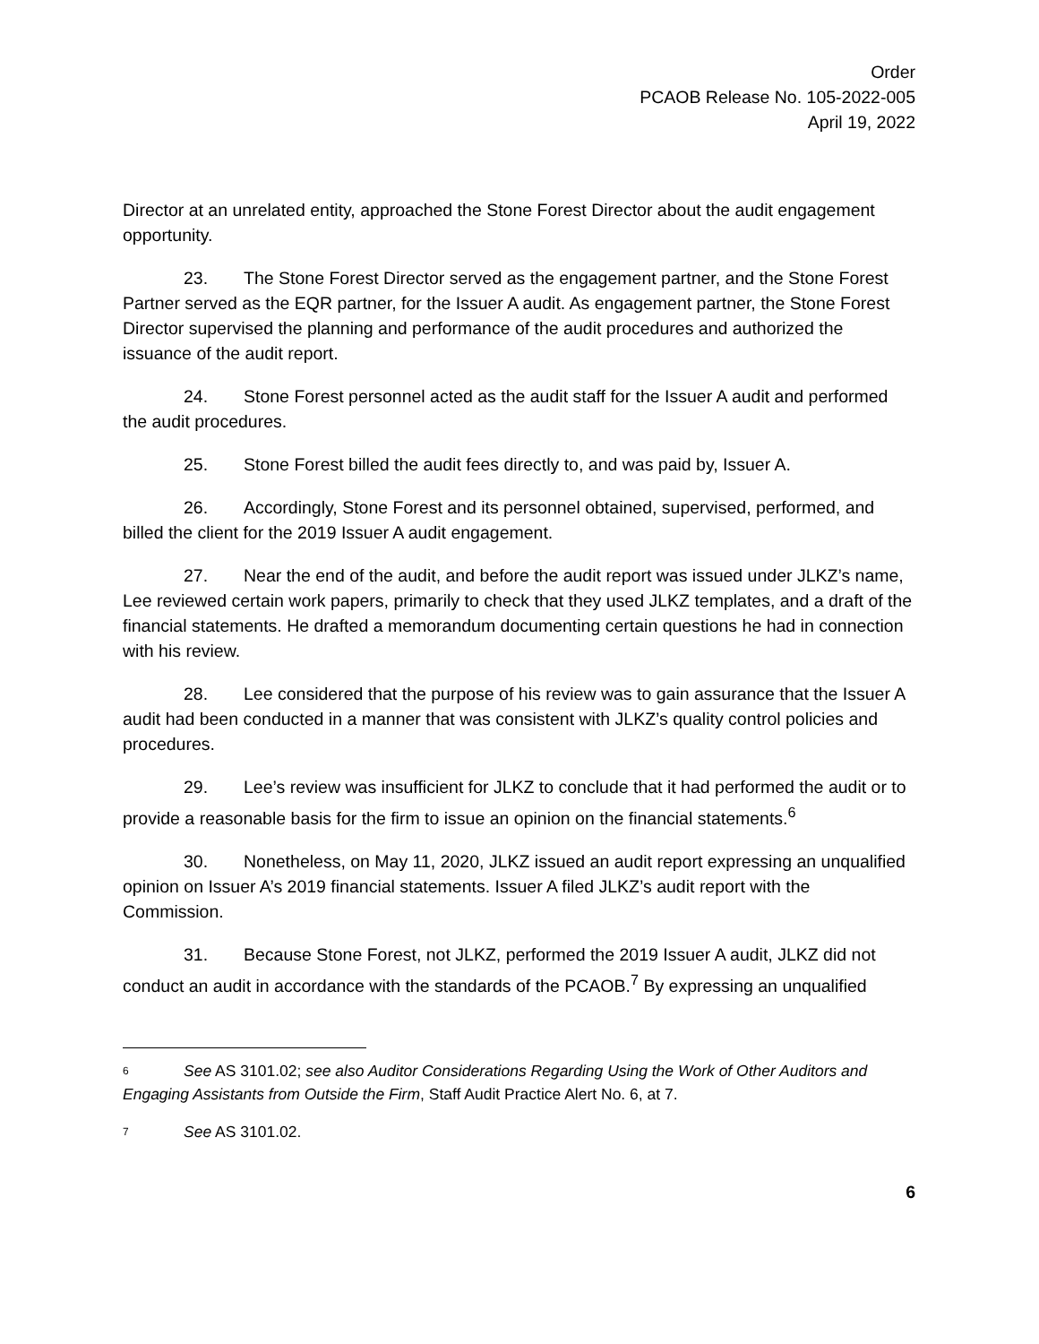Order
PCAOB Release No. 105-2022-005
April 19, 2022
Director at an unrelated entity, approached the Stone Forest Director about the audit engagement opportunity.
23. The Stone Forest Director served as the engagement partner, and the Stone Forest Partner served as the EQR partner, for the Issuer A audit. As engagement partner, the Stone Forest Director supervised the planning and performance of the audit procedures and authorized the issuance of the audit report.
24. Stone Forest personnel acted as the audit staff for the Issuer A audit and performed the audit procedures.
25. Stone Forest billed the audit fees directly to, and was paid by, Issuer A.
26. Accordingly, Stone Forest and its personnel obtained, supervised, performed, and billed the client for the 2019 Issuer A audit engagement.
27. Near the end of the audit, and before the audit report was issued under JLKZ’s name, Lee reviewed certain work papers, primarily to check that they used JLKZ templates, and a draft of the financial statements. He drafted a memorandum documenting certain questions he had in connection with his review.
28. Lee considered that the purpose of his review was to gain assurance that the Issuer A audit had been conducted in a manner that was consistent with JLKZ’s quality control policies and procedures.
29. Lee’s review was insufficient for JLKZ to conclude that it had performed the audit or to provide a reasonable basis for the firm to issue an opinion on the financial statements.<sup>6</sup>
30. Nonetheless, on May 11, 2020, JLKZ issued an audit report expressing an unqualified opinion on Issuer A’s 2019 financial statements. Issuer A filed JLKZ’s audit report with the Commission.
31. Because Stone Forest, not JLKZ, performed the 2019 Issuer A audit, JLKZ did not conduct an audit in accordance with the standards of the PCAOB.<sup>7</sup> By expressing an unqualified
6 See AS 3101.02; see also Auditor Considerations Regarding Using the Work of Other Auditors and Engaging Assistants from Outside the Firm, Staff Audit Practice Alert No. 6, at 7.
7 See AS 3101.02.
6